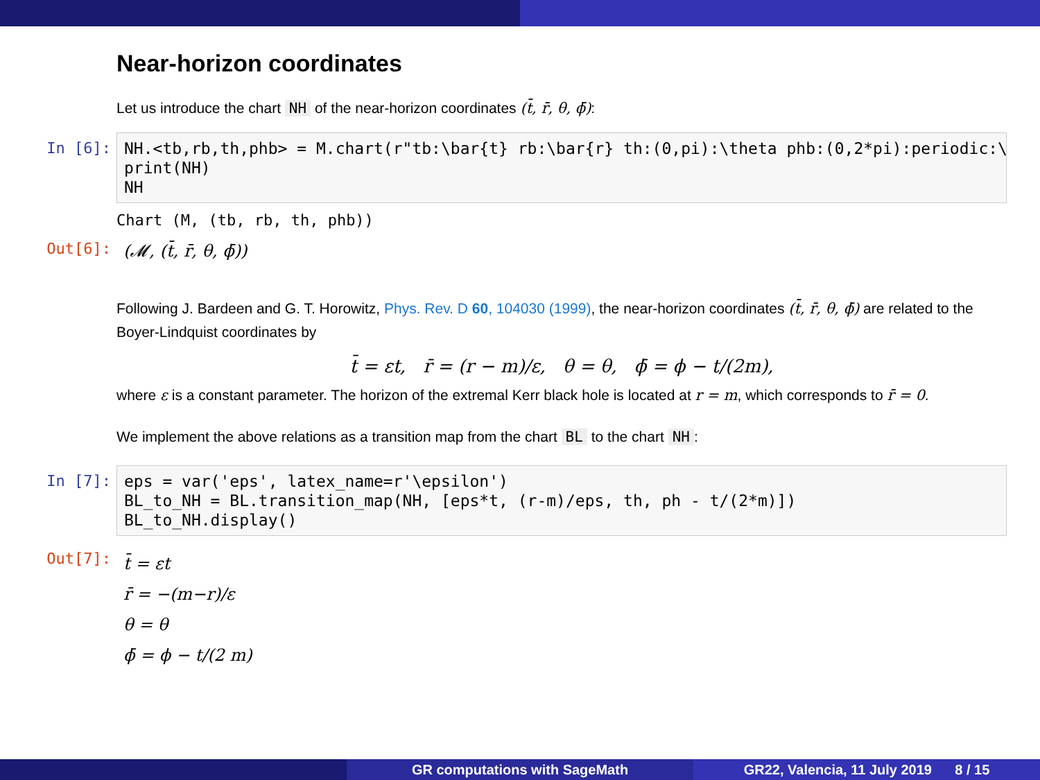Near-horizon coordinates
Let us introduce the chart NH of the near-horizon coordinates (t̄, r̄, θ, ϕ̄):
In [6]:
NH.<tb,rb,th,phb> = M.chart(r"tb:\bar{t} rb:\bar{r} th:(0,pi):\theta phb:(0,2*pi):periodic:\ print(NH) NH
Chart (M, (tb, rb, th, phb))
Out[6]: (𝓜, (t̄, r̄, θ, ϕ̄))
Following J. Bardeen and G. T. Horowitz, Phys. Rev. D 60, 104030 (1999), the near-horizon coordinates (t̄, r̄, θ, ϕ̄) are related to the Boyer-Lindquist coordinates by
t̄ = εt, r̄ = (r − m)/ε, θ = θ, ϕ̄ = ϕ − t/(2m),
where ε is a constant parameter. The horizon of the extremal Kerr black hole is located at r = m, which corresponds to r̄ = 0.
We implement the above relations as a transition map from the chart BL to the chart NH:
In [7]:
eps = var('eps', latex_name=r'\epsilon') BL_to_NH = BL.transition_map(NH, [eps*t, (r-m)/eps, th, ph - t/(2*m)]) BL_to_NH.display()
Out[7]:
t̄ = εt
r̄ = −(m−r)/ε
θ = θ
ϕ̄ = ϕ − t/(2 m)
GR computations with SageMath GR22, Valencia, 11 July 2019 8 / 15